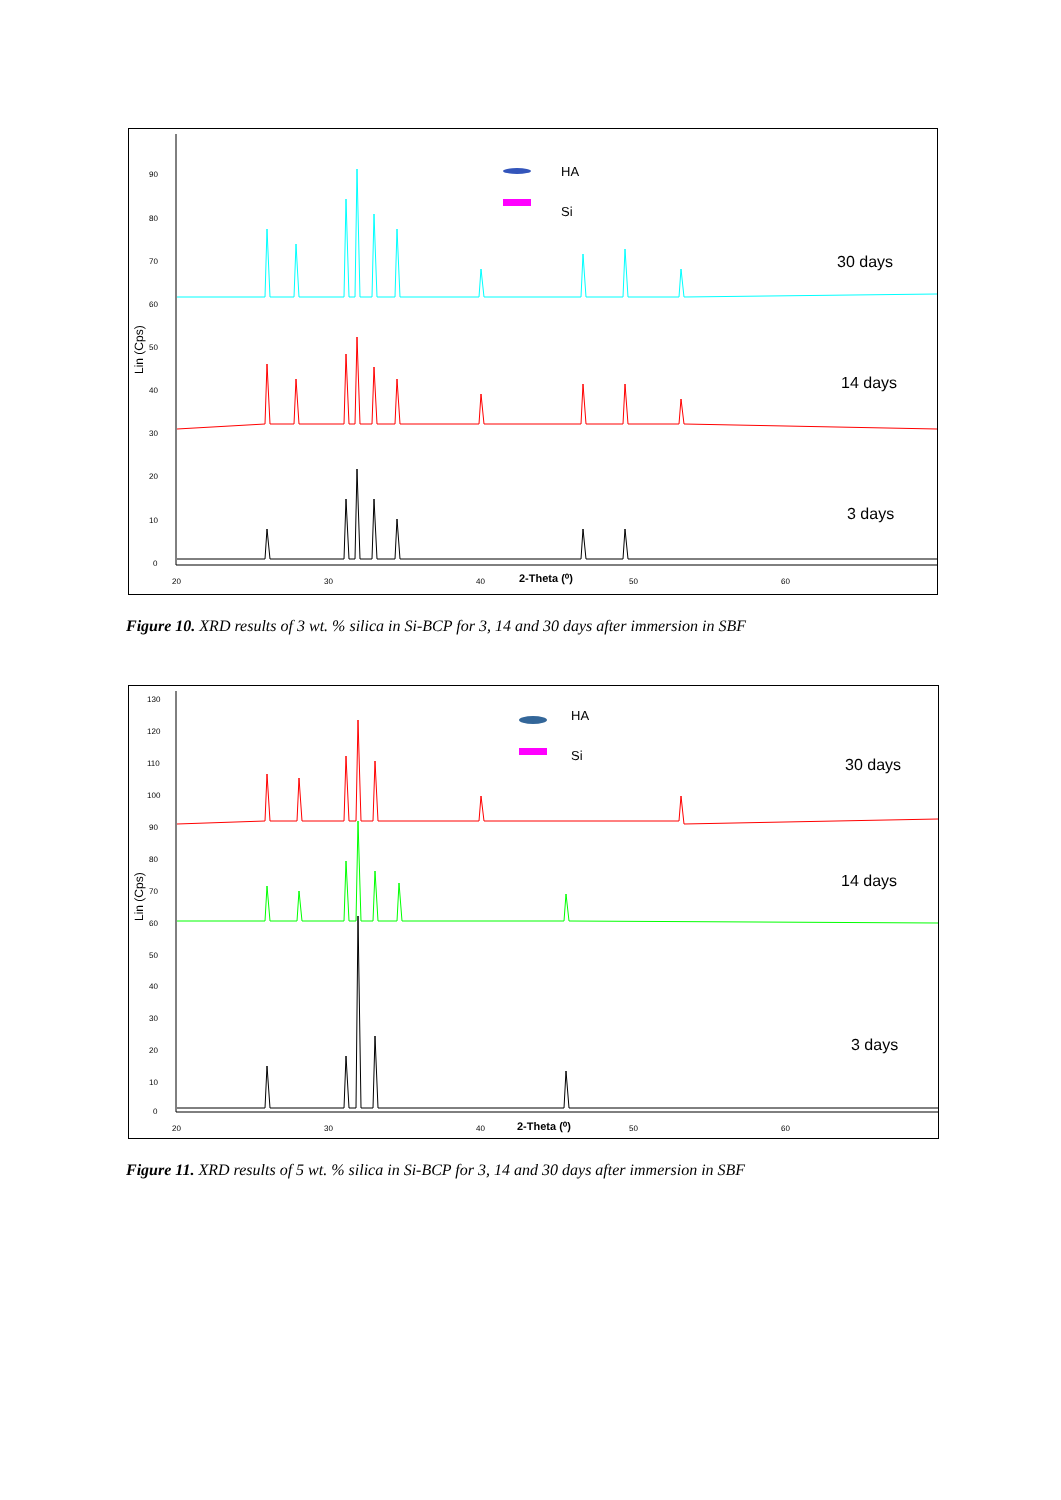90
80
70
60
50
40
30
20
10
0
Lin (Cps)
20
30
40
50
60
2-Theta (⁰)
HA
Si
30 days
14 days
3 days
Figure 10. XRD results of 3 wt. % silica in Si-BCP for 3, 14 and 30 days after immersion in SBF
130
120
110
100
90
80
70
60
50
40
30
20
10
0
Lin (Cps)
20
30
40
50
60
2-Theta (⁰)
HA
Si
30 days
14 days
3 days
Figure 11. XRD results of 5 wt. % silica in Si-BCP for 3, 14 and 30 days after immersion in SBF